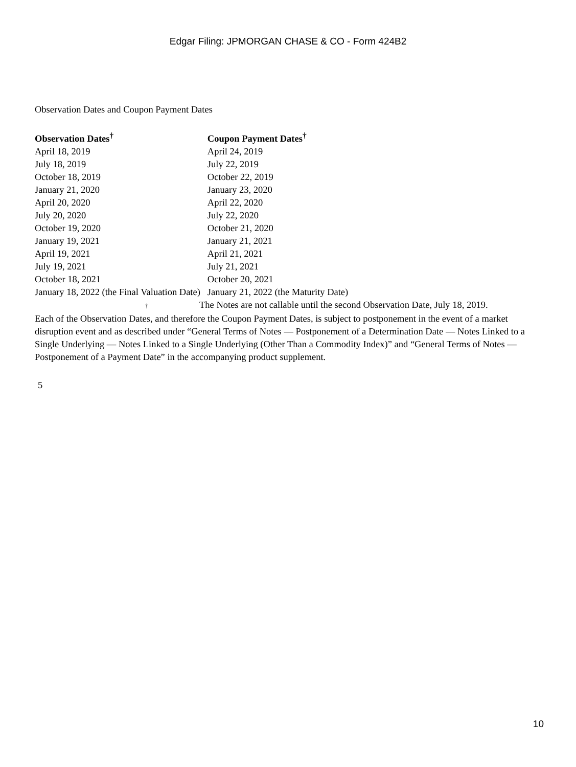Edgar Filing: JPMORGAN CHASE & CO - Form 424B2
Observation Dates and Coupon Payment Dates
| Observation Dates<sup>†</sup> | Coupon Payment Dates<sup>†</sup> |
| --- | --- |
| April 18, 2019 | April 24, 2019 |
| July 18, 2019 | July 22, 2019 |
| October 18, 2019 | October 22, 2019 |
| January 21, 2020 | January 23, 2020 |
| April 20, 2020 | April 22, 2020 |
| July 20, 2020 | July 22, 2020 |
| October 19, 2020 | October 21, 2020 |
| January 19, 2021 | January 21, 2021 |
| April 19, 2021 | April 21, 2021 |
| July 19, 2021 | July 21, 2021 |
| October 18, 2021 | October 20, 2021 |
| January 18, 2022 (the Final Valuation Date) | January 21, 2022 (the Maturity Date) |
† The Notes are not callable until the second Observation Date, July 18, 2019.
Each of the Observation Dates, and therefore the Coupon Payment Dates, is subject to postponement in the event of a market disruption event and as described under “General Terms of Notes — Postponement of a Determination Date — Notes Linked to a Single Underlying — Notes Linked to a Single Underlying (Other Than a Commodity Index)” and “General Terms of Notes — Postponement of a Payment Date” in the accompanying product supplement.
5
10